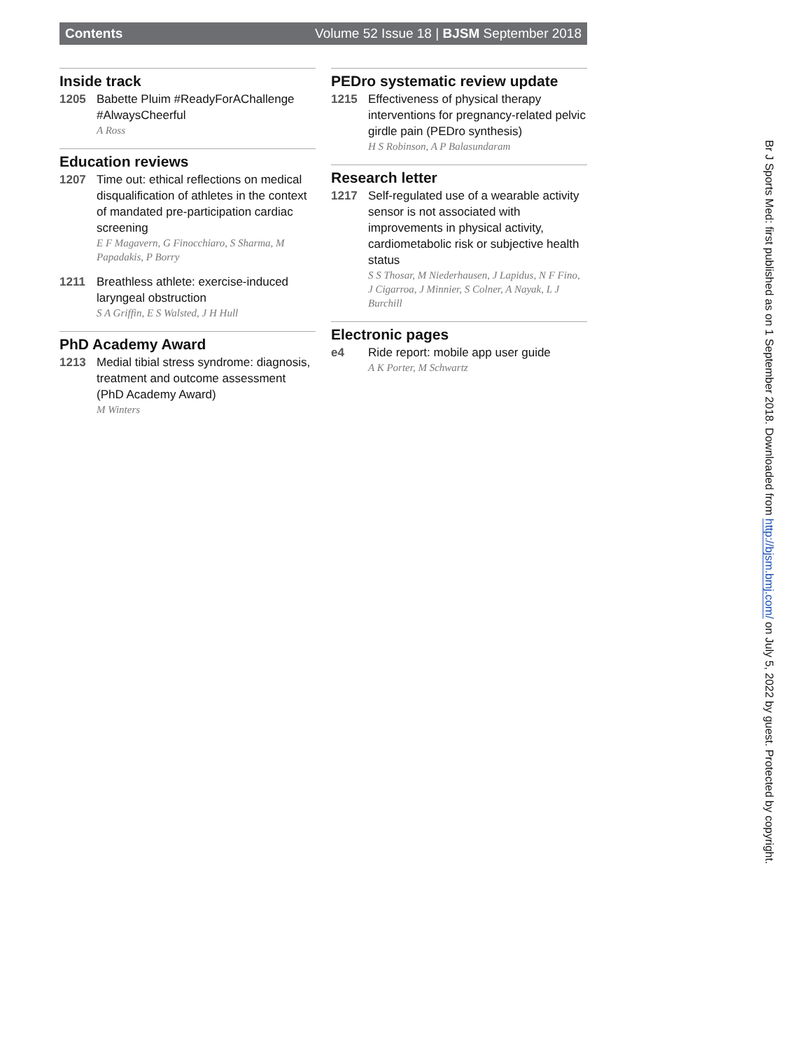Contents Volume 52 Issue 18 | BJSM September 2018
Inside track
1205 Babette Pluim #ReadyForAChallenge #AlwaysCheerful
A Ross
Education reviews
1207 Time out: ethical reflections on medical disqualification of athletes in the context of mandated pre-participation cardiac screening
E F Magavern, G Finocchiaro, S Sharma, M Papadakis, P Borry
1211 Breathless athlete: exercise-induced laryngeal obstruction
S A Griffin, E S Walsted, J H Hull
PhD Academy Award
1213 Medial tibial stress syndrome: diagnosis, treatment and outcome assessment (PhD Academy Award)
M Winters
PEDro systematic review update
1215 Effectiveness of physical therapy interventions for pregnancy-related pelvic girdle pain (PEDro synthesis)
H S Robinson, A P Balasundaram
Research letter
1217 Self-regulated use of a wearable activity sensor is not associated with improvements in physical activity, cardiometabolic risk or subjective health status
S S Thosar, M Niederhausen, J Lapidus, N F Fino, J Cigarroa, J Minnier, S Colner, A Nayak, L J Burchill
Electronic pages
e4 Ride report: mobile app user guide
A K Porter, M Schwartz
Br J Sports Med: first published as on 1 September 2018. Downloaded from http://bjsm.bmj.com/ on July 5, 2022 by guest. Protected by copyright.